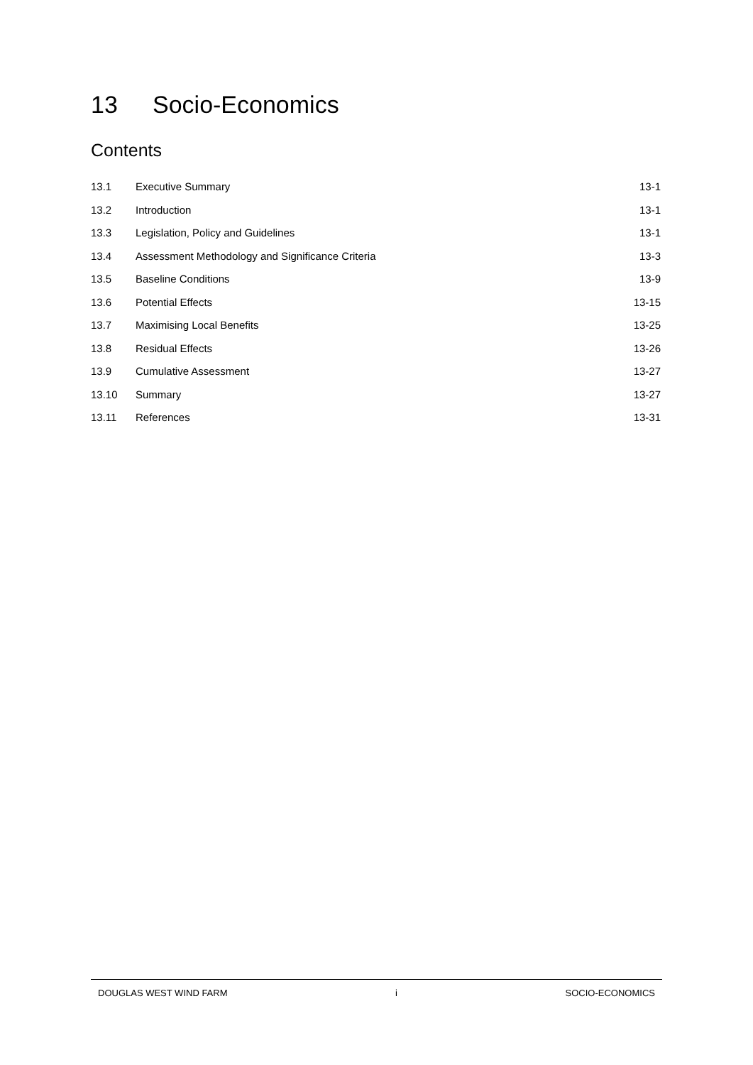13 Socio-Economics
Contents
13.1 Executive Summary 13-1
13.2 Introduction 13-1
13.3 Legislation, Policy and Guidelines
13-1
13.4 Assessment Methodology and Significance Criteria
13-3
13.5 Baseline Conditions 13-9
13.6 Potential Effects 13-15
13.7 Maximising Local Benefits 13-25
13.8 Residual Effects 13-26
13.9 Cumulative Assessment 13-27
13.10 Summary 13-27
13.11 References 13-31
DOUGLAS WEST WIND FARM i SOCIO-ECONOMICS